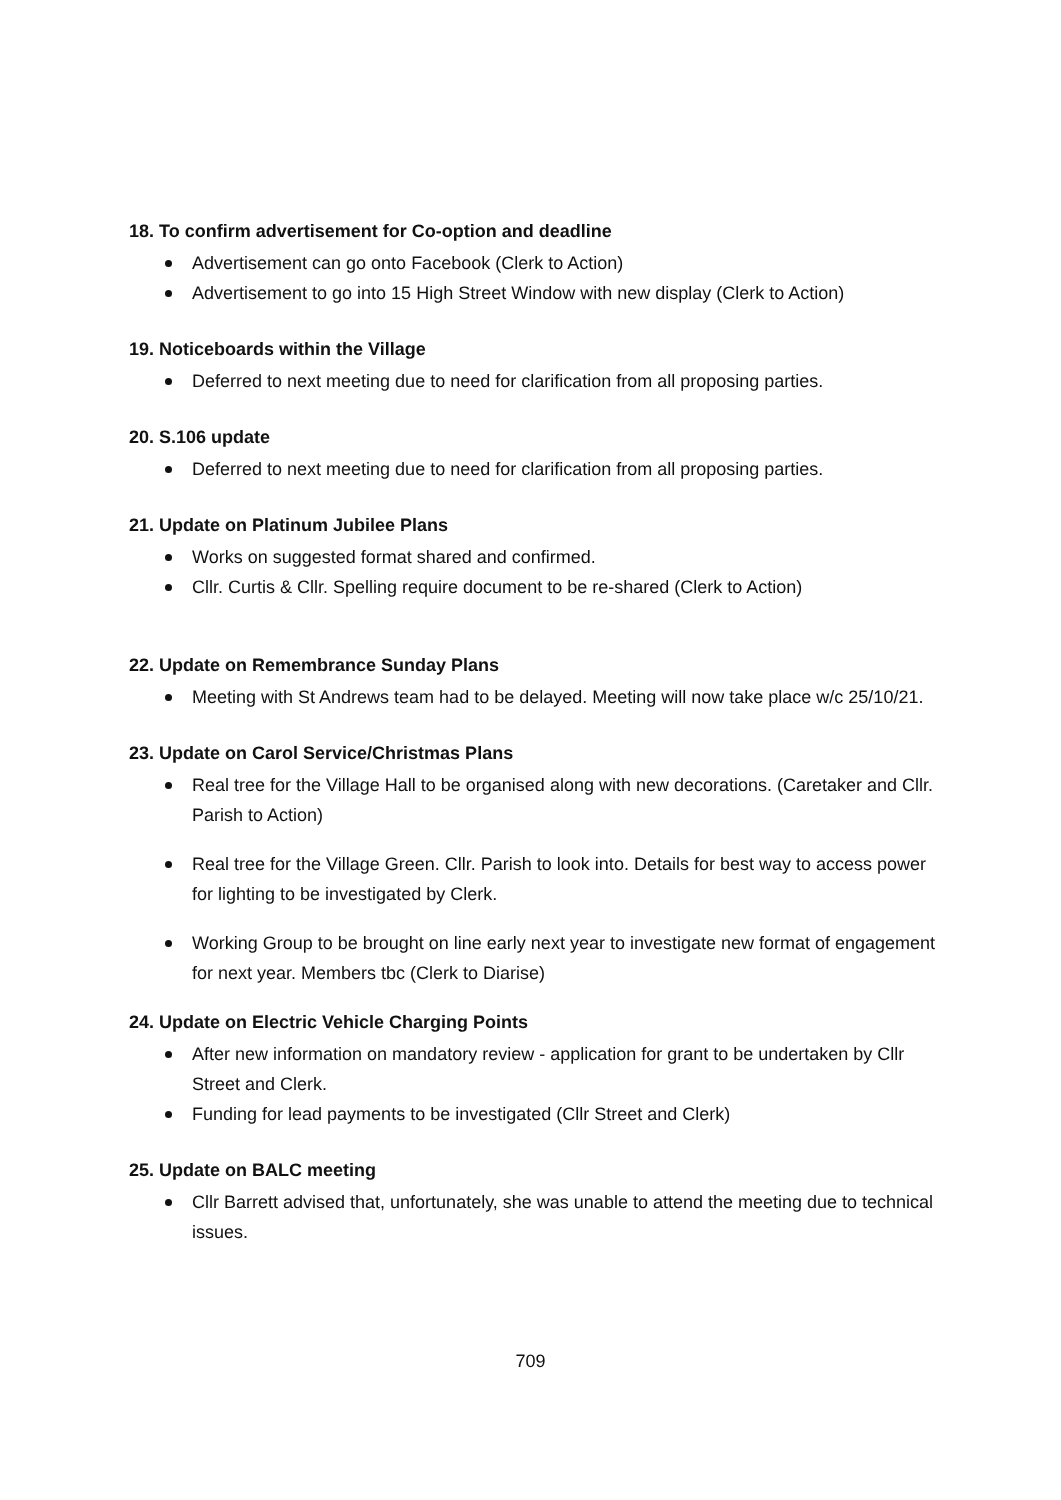18. To confirm advertisement for Co-option and deadline
Advertisement can go onto Facebook (Clerk to Action)
Advertisement to go into 15 High Street Window with new display (Clerk to Action)
19. Noticeboards within the Village
Deferred to next meeting due to need for clarification from all proposing parties.
20. S.106 update
Deferred to next meeting due to need for clarification from all proposing parties.
21. Update on Platinum Jubilee Plans
Works on suggested format shared and confirmed.
Cllr. Curtis & Cllr. Spelling require document to be re-shared (Clerk to Action)
22. Update on Remembrance Sunday Plans
Meeting with St Andrews team had to be delayed. Meeting will now take place w/c 25/10/21.
23. Update on Carol Service/Christmas Plans
Real tree for the Village Hall to be organised along with new decorations. (Caretaker and Cllr. Parish to Action)
Real tree for the Village Green. Cllr. Parish to look into. Details for best way to access power for lighting to be investigated by Clerk.
Working Group to be brought on line early next year to investigate new format of engagement for next year. Members tbc (Clerk to Diarise)
24. Update on Electric Vehicle Charging Points
After new information on mandatory review - application for grant to be undertaken by Cllr Street and Clerk.
Funding for lead payments to be investigated (Cllr Street and Clerk)
25. Update on BALC meeting
Cllr Barrett advised that, unfortunately, she was unable to attend the meeting due to technical issues.
709